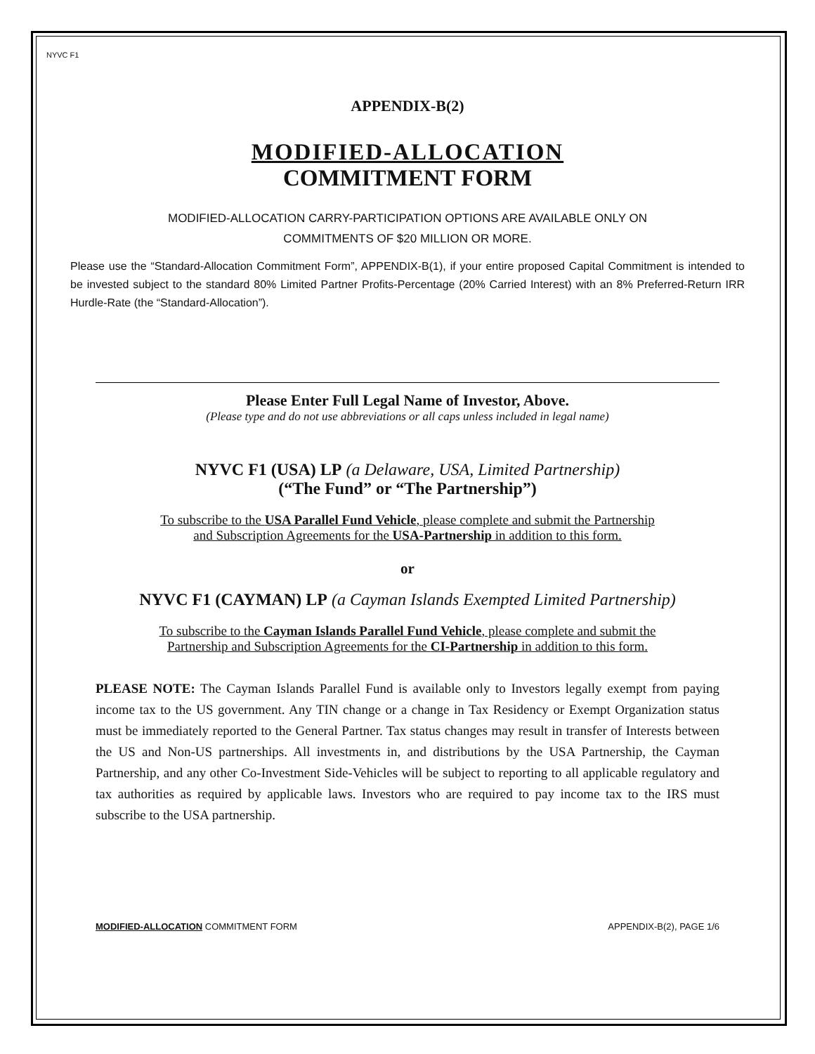NYVC F1
APPENDIX-B(2)
MODIFIED-ALLOCATION
COMMITMENT FORM
MODIFIED-ALLOCATION CARRY-PARTICIPATION OPTIONS ARE AVAILABLE ONLY ON
COMMITMENTS OF $20 MILLION OR MORE.
Please use the “Standard-Allocation Commitment Form”, APPENDIX-B(1), if your entire proposed Capital Commitment is intended to be invested subject to the standard 80% Limited Partner Profits-Percentage (20% Carried Interest) with an 8% Preferred-Return IRR Hurdle-Rate (the “Standard-Allocation”).
Please Enter Full Legal Name of Investor, Above.
(Please type and do not use abbreviations or all caps unless included in legal name)
NYVC F1 (USA) LP (a Delaware, USA, Limited Partnership)
(“The Fund” or “The Partnership”)
To subscribe to the USA Parallel Fund Vehicle, please complete and submit the Partnership
and Subscription Agreements for the USA-Partnership in addition to this form.
or
NYVC F1 (CAYMAN) LP (a Cayman Islands Exempted Limited Partnership)
To subscribe to the Cayman Islands Parallel Fund Vehicle, please complete and submit the
Partnership and Subscription Agreements for the CI-Partnership in addition to this form.
PLEASE NOTE: The Cayman Islands Parallel Fund is available only to Investors legally exempt from paying income tax to the US government. Any TIN change or a change in Tax Residency or Exempt Organization status must be immediately reported to the General Partner. Tax status changes may result in transfer of Interests between the US and Non-US partnerships. All investments in, and distributions by the USA Partnership, the Cayman Partnership, and any other Co-Investment Side-Vehicles will be subject to reporting to all applicable regulatory and tax authorities as required by applicable laws. Investors who are required to pay income tax to the IRS must subscribe to the USA partnership.
MODIFIED-ALLOCATION COMMITMENT FORM APPENDIX-B(2), PAGE 1/6